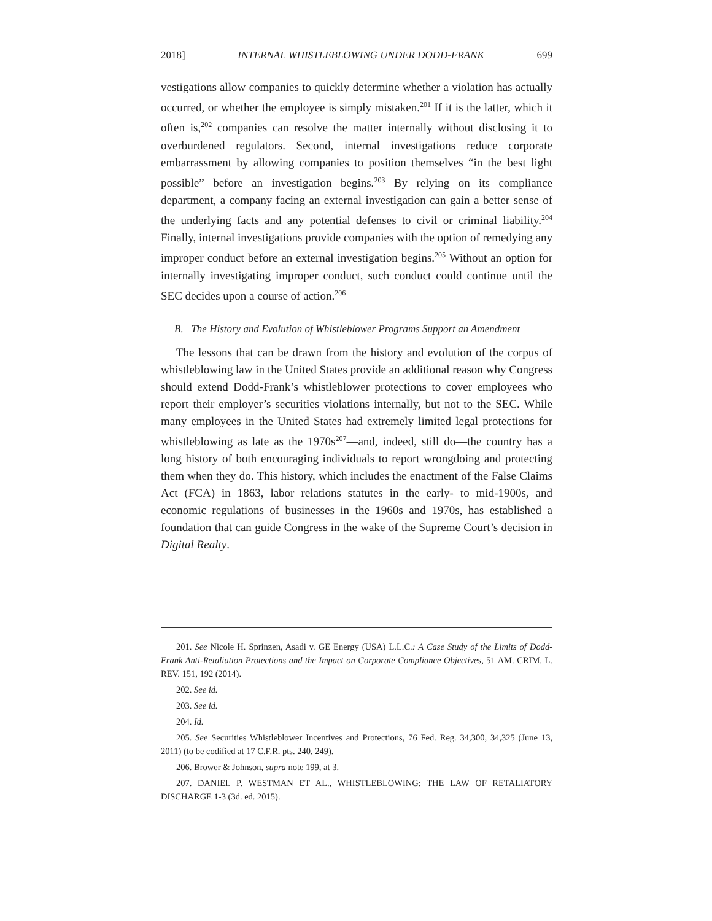2018] INTERNAL WHISTLEBLOWING UNDER DODD-FRANK 699
vestigations allow companies to quickly determine whether a violation has actually occurred, or whether the employee is simply mistaken.<sup>201</sup> If it is the latter, which it often is,<sup>202</sup> companies can resolve the matter internally without disclosing it to overburdened regulators. Second, internal investigations reduce corporate embarrassment by allowing companies to position themselves “in the best light possible” before an investigation begins.<sup>203</sup> By relying on its compliance department, a company facing an external investigation can gain a better sense of the underlying facts and any potential defenses to civil or criminal liability.<sup>204</sup> Finally, internal investigations provide companies with the option of remedying any improper conduct before an external investigation begins.<sup>205</sup> Without an option for internally investigating improper conduct, such conduct could continue until the SEC decides upon a course of action.<sup>206</sup>
B. The History and Evolution of Whistleblower Programs Support an Amendment
The lessons that can be drawn from the history and evolution of the corpus of whistleblowing law in the United States provide an additional reason why Congress should extend Dodd-Frank’s whistleblower protections to cover employees who report their employer’s securities violations internally, but not to the SEC. While many employees in the United States had extremely limited legal protections for whistleblowing as late as the 1970s<sup>207</sup>—and, indeed, still do—the country has a long history of both encouraging individuals to report wrongdoing and protecting them when they do. This history, which includes the enactment of the False Claims Act (FCA) in 1863, labor relations statutes in the early- to mid-1900s, and economic regulations of businesses in the 1960s and 1970s, has established a foundation that can guide Congress in the wake of the Supreme Court’s decision in Digital Realty.
201. See Nicole H. Sprinzen, Asadi v. GE Energy (USA) L.L.C.: A Case Study of the Limits of Dodd-Frank Anti-Retaliation Protections and the Impact on Corporate Compliance Objectives, 51 AM. CRIM. L. REV. 151, 192 (2014).
202. See id.
203. See id.
204. Id.
205. See Securities Whistleblower Incentives and Protections, 76 Fed. Reg. 34,300, 34,325 (June 13, 2011) (to be codified at 17 C.F.R. pts. 240, 249).
206. Brower & Johnson, supra note 199, at 3.
207. DANIEL P. WESTMAN ET AL., WHISTLEBLOWING: THE LAW OF RETALIATORY DISCHARGE 1-3 (3d. ed. 2015).